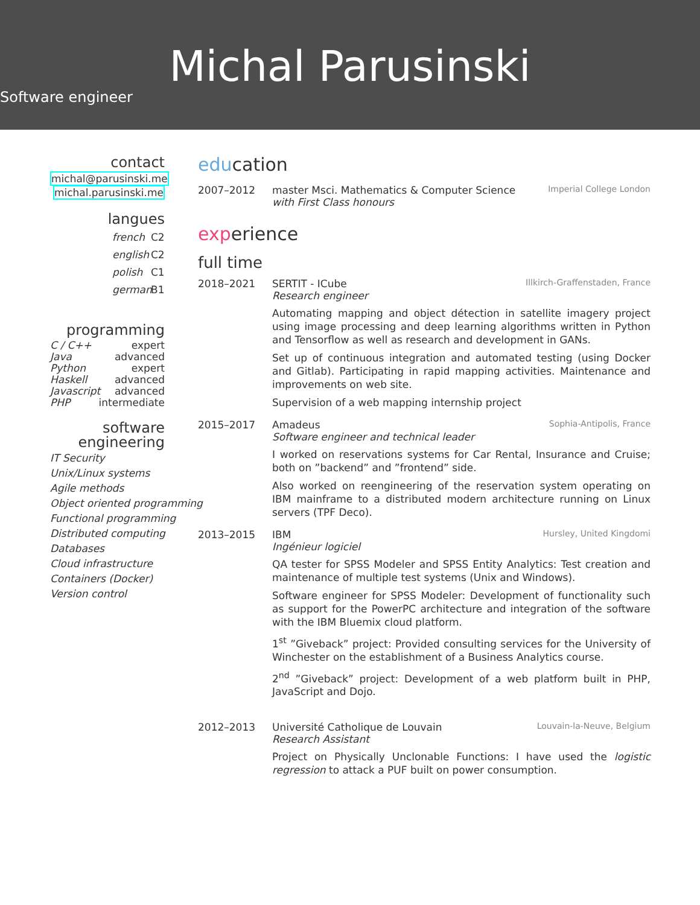Michal Parusinski
Software engineer
contact
michal@parusinski.me
michal.parusinski.me
langues
french C2
english C2
polish C1
german B1
programming
C / C++ expert
Java advanced
Python expert
Haskell advanced
Javascript advanced
PHP intermediate
software
engineering
IT Security
Unix/Linux systems
Agile methods
Object oriented programming
Functional programming
Distributed computing
Databases
Cloud infrastructure
Containers (Docker)
Version control
education
2007–2012 master Msci. Mathematics & Computer Science Imperial College London
with First Class honours
experience
full time
2018–2021 SERTIT - ICube Illkirch-Graffenstaden, France
Research engineer
Automating mapping and object détection in satellite imagery project using image processing and deep learning algorithms written in Python and Tensorflow as well as research and development in GANs.
Set up of continuous integration and automated testing (using Docker and Gitlab). Participating in rapid mapping activities. Maintenance and improvements on web site.
Supervision of a web mapping internship project
2015–2017 Amadeus Sophia-Antipolis, France
Software engineer and technical leader
I worked on reservations systems for Car Rental, Insurance and Cruise; both on ”backend” and ”frontend” side.
Also worked on reengineering of the reservation system operating on IBM mainframe to a distributed modern architecture running on Linux servers (TPF Deco).
2013–2015 IBM Hursley, United Kingdomi
Ingénieur logiciel
QA tester for SPSS Modeler and SPSS Entity Analytics: Test creation and maintenance of multiple test systems (Unix and Windows).
Software engineer for SPSS Modeler: Development of functionality such as support for the PowerPC architecture and integration of the software with the IBM Bluemix cloud platform.
1<sup>st</sup> ”Giveback” project: Provided consulting services for the University of Winchester on the establishment of a Business Analytics course.
2<sup>nd</sup> ”Giveback” project: Development of a web platform built in PHP, JavaScript and Dojo.
2012–2013 Université Catholique de Louvain Louvain-la-Neuve, Belgium
Research Assistant
Project on Physically Unclonable Functions: I have used the logistic regression to attack a PUF built on power consumption.